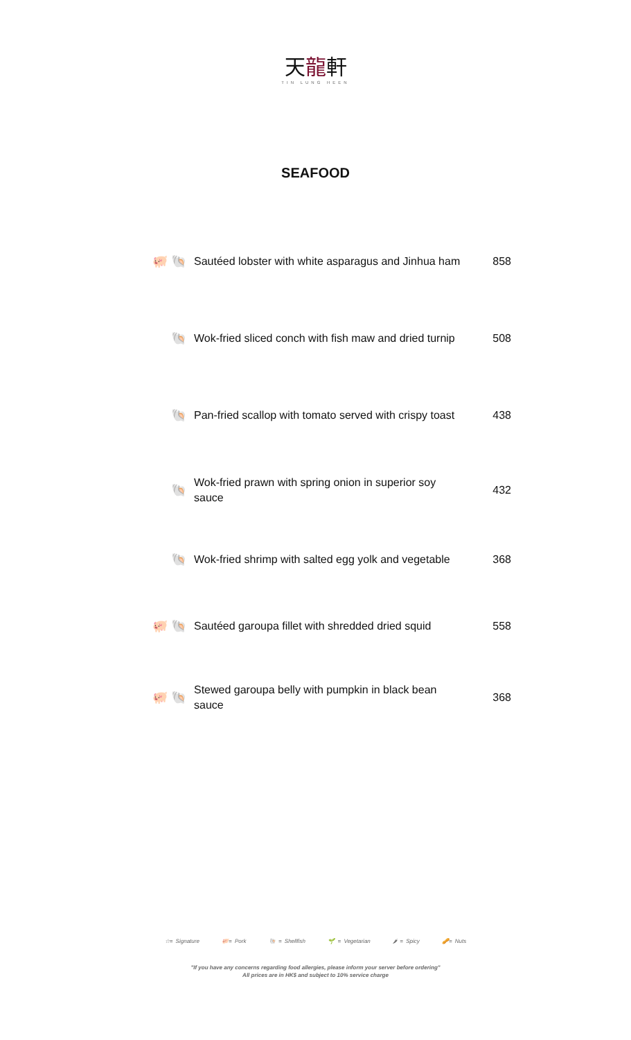天龍軒
TIN LUNG HEEN
SEAFOOD
| 🐖 🐚 | Sautéed lobster with white asparagus and Jinhua ham | 858 |
| 🐚 | Wok-fried sliced conch with fish maw and dried turnip | 508 |
| 🐚 | Pan-fried scallop with tomato served with crispy toast | 438 |
| 🐚 | Wok-fried prawn with spring onion in superior soy sauce | 432 |
| 🐚 | Wok-fried shrimp with salted egg yolk and vegetable | 368 |
| 🐖 🐚 | Sautéed garoupa fillet with shredded dried squid | 558 |
| 🐖 🐚 | Stewed garoupa belly with pumpkin in black bean sauce | 368 |
☆= Signature 🐖= Pork 🐚 = Shellfish 🌱 = Vegetarian 🌶 = Spicy 🥜= Nuts
"If you have any concerns regarding food allergies, please inform your server before ordering"
All prices are in HK$ and subject to 10% service charge